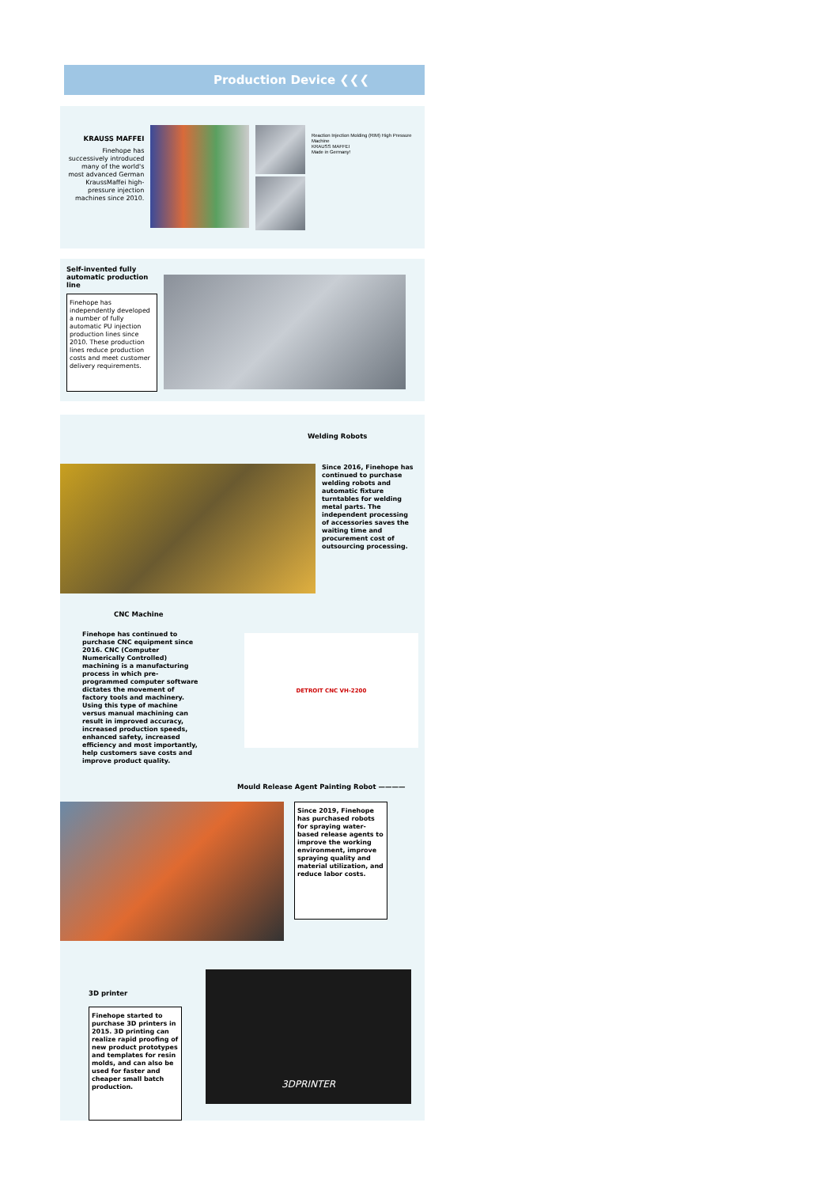Production Device ❮❮❮
KRAUSS MAFFEI
Finehope has successively introduced many of the world's most advanced German KraussMaffei high-pressure injection machines since 2010.
Reaction Injection Molding (RIM) High Pressure Machine
KRAUSS MAFFEI
Made in Germany!
Self-invented fully automatic production line
Finehope has independently developed a number of fully automatic PU injection production lines since 2010. These production lines reduce production costs and meet customer delivery requirements.
Welding Robots
Since 2016, Finehope has continued to purchase welding robots and automatic fixture turntables for welding metal parts. The independent processing of accessories saves the waiting time and procurement cost of outsourcing processing.
CNC Machine
Finehope has continued to purchase CNC equipment since 2016. CNC (Computer Numerically Controlled) machining is a manufacturing process in which pre-programmed computer software dictates the movement of factory tools and machinery. Using this type of machine versus manual machining can result in improved accuracy, increased production speeds, enhanced safety, increased efficiency and most importantly, help customers save costs and improve product quality.
DETROIT CNC VH-2200
Mould Release Agent Painting Robot ————
Since 2019, Finehope has purchased robots for spraying water-based release agents to improve the working environment, improve spraying quality and material utilization, and reduce labor costs.
3D printer
Finehope started to purchase 3D printers in 2015. 3D printing can realize rapid proofing of new product prototypes and templates for resin molds, and can also be used for faster and cheaper small batch production.
3DPRINTER